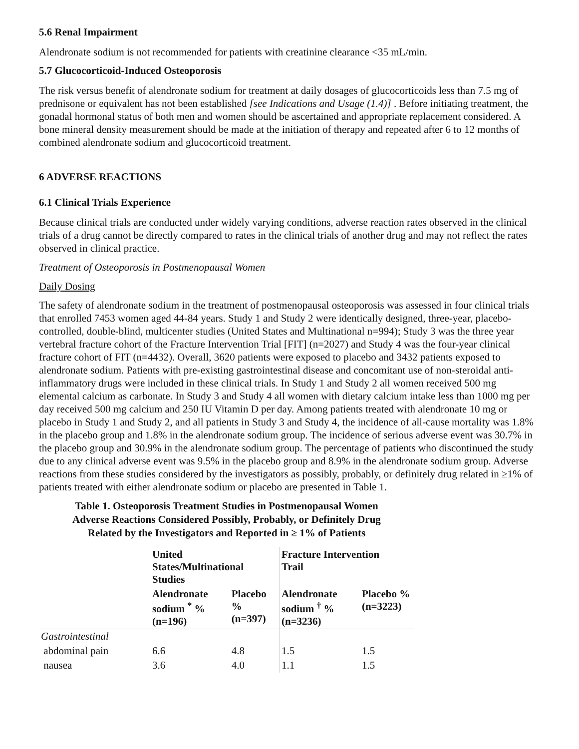5.6 Renal Impairment
Alendronate sodium is not recommended for patients with creatinine clearance <35 mL/min.
5.7 Glucocorticoid-Induced Osteoporosis
The risk versus benefit of alendronate sodium for treatment at daily dosages of glucocorticoids less than 7.5 mg of prednisone or equivalent has not been established [see Indications and Usage (1.4)] . Before initiating treatment, the gonadal hormonal status of both men and women should be ascertained and appropriate replacement considered. A bone mineral density measurement should be made at the initiation of therapy and repeated after 6 to 12 months of combined alendronate sodium and glucocorticoid treatment.
6 ADVERSE REACTIONS
6.1 Clinical Trials Experience
Because clinical trials are conducted under widely varying conditions, adverse reaction rates observed in the clinical trials of a drug cannot be directly compared to rates in the clinical trials of another drug and may not reflect the rates observed in clinical practice.
Treatment of Osteoporosis in Postmenopausal Women
Daily Dosing
The safety of alendronate sodium in the treatment of postmenopausal osteoporosis was assessed in four clinical trials that enrolled 7453 women aged 44-84 years. Study 1 and Study 2 were identically designed, three-year, placebo-controlled, double-blind, multicenter studies (United States and Multinational n=994); Study 3 was the three year vertebral fracture cohort of the Fracture Intervention Trial [FIT] (n=2027) and Study 4 was the four-year clinical fracture cohort of FIT (n=4432). Overall, 3620 patients were exposed to placebo and 3432 patients exposed to alendronate sodium. Patients with pre-existing gastrointestinal disease and concomitant use of non-steroidal anti-inflammatory drugs were included in these clinical trials. In Study 1 and Study 2 all women received 500 mg elemental calcium as carbonate. In Study 3 and Study 4 all women with dietary calcium intake less than 1000 mg per day received 500 mg calcium and 250 IU Vitamin D per day. Among patients treated with alendronate 10 mg or placebo in Study 1 and Study 2, and all patients in Study 3 and Study 4, the incidence of all-cause mortality was 1.8% in the placebo group and 1.8% in the alendronate sodium group. The incidence of serious adverse event was 30.7% in the placebo group and 30.9% in the alendronate sodium group. The percentage of patients who discontinued the study due to any clinical adverse event was 9.5% in the placebo group and 8.9% in the alendronate sodium group. Adverse reactions from these studies considered by the investigators as possibly, probably, or definitely drug related in ≥1% of patients treated with either alendronate sodium or placebo are presented in Table 1.
Table 1. Osteoporosis Treatment Studies in Postmenopausal Women Adverse Reactions Considered Possibly, Probably, or Definitely Drug Related by the Investigators and Reported in ≥ 1% of Patients
| | United States/Multinational Studies | | Fracture Intervention Trail | |
| --- | --- | --- | --- | --- |
| | Alendronate sodium <sup>*</sup> % (n=196) | Placebo % (n=397) | Alendronate sodium <sup>†</sup> % (n=3236) | Placebo % (n=3223) |
| Gastrointestinal | | | | |
| abdominal pain | 6.6 | 4.8 | 1.5 | 1.5 |
| nausea | 3.6 | 4.0 | 1.1 | 1.5 |